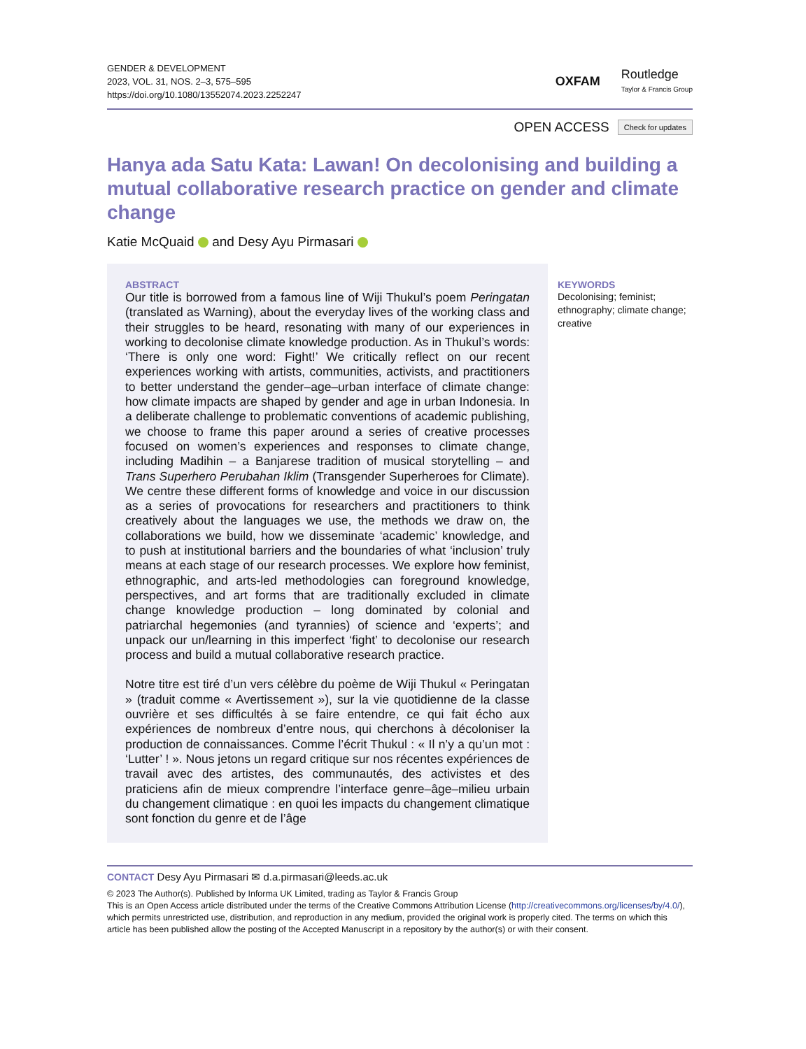GENDER & DEVELOPMENT
2023, VOL. 31, NOS. 2–3, 575–595
https://doi.org/10.1080/13552074.2023.2252247
OXFAM
Routledge
Taylor & Francis Group
OPEN ACCESS Check for updates
Hanya ada Satu Kata: Lawan! On decolonising and building a mutual collaborative research practice on gender and climate change
Katie McQuaid and Desy Ayu Pirmasari
ABSTRACT
Our title is borrowed from a famous line of Wiji Thukul’s poem Peringatan (translated as Warning), about the everyday lives of the working class and their struggles to be heard, resonating with many of our experiences in working to decolonise climate knowledge production. As in Thukul’s words: ‘There is only one word: Fight!’ We critically reflect on our recent experiences working with artists, communities, activists, and practitioners to better understand the gender–age–urban interface of climate change: how climate impacts are shaped by gender and age in urban Indonesia. In a deliberate challenge to problematic conventions of academic publishing, we choose to frame this paper around a series of creative processes focused on women’s experiences and responses to climate change, including Madihin – a Banjarese tradition of musical storytelling – and Trans Superhero Perubahan Iklim (Transgender Superheroes for Climate). We centre these different forms of knowledge and voice in our discussion as a series of provocations for researchers and practitioners to think creatively about the languages we use, the methods we draw on, the collaborations we build, how we disseminate ‘academic’ knowledge, and to push at institutional barriers and the boundaries of what ‘inclusion’ truly means at each stage of our research processes. We explore how feminist, ethnographic, and arts-led methodologies can foreground knowledge, perspectives, and art forms that are traditionally excluded in climate change knowledge production – long dominated by colonial and patriarchal hegemonies (and tyrannies) of science and ‘experts’; and unpack our un/learning in this imperfect ‘fight’ to decolonise our research process and build a mutual collaborative research practice.
Notre titre est tiré d’un vers célèbre du poème de Wiji Thukul « Peringatan » (traduit comme « Avertissement »), sur la vie quotidienne de la classe ouvrière et ses difficultés à se faire entendre, ce qui fait écho aux expériences de nombreux d’entre nous, qui cherchons à décoloniser la production de connaissances. Comme l’écrit Thukul : « Il n’y a qu’un mot : ‘Lutter’ ! ». Nous jetons un regard critique sur nos récentes expériences de travail avec des artistes, des communautés, des activistes et des praticiens afin de mieux comprendre l’interface genre–âge–milieu urbain du changement climatique : en quoi les impacts du changement climatique sont fonction du genre et de l’âge
KEYWORDS
Decolonising; feminist; ethnography; climate change; creative
CONTACT Desy Ayu Pirmasari ✉ d.a.pirmasari@leeds.ac.uk
© 2023 The Author(s). Published by Informa UK Limited, trading as Taylor & Francis Group
This is an Open Access article distributed under the terms of the Creative Commons Attribution License (http://creativecommons.org/licenses/by/4.0/), which permits unrestricted use, distribution, and reproduction in any medium, provided the original work is properly cited. The terms on which this article has been published allow the posting of the Accepted Manuscript in a repository by the author(s) or with their consent.